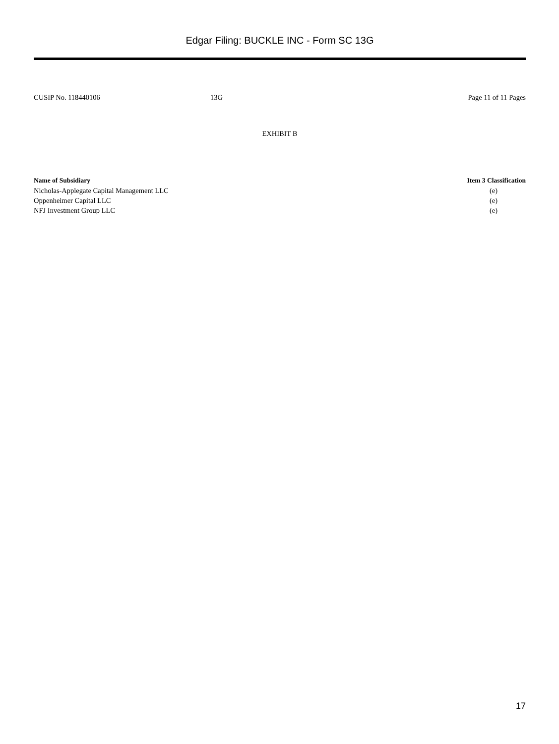Edgar Filing: BUCKLE INC - Form SC 13G
CUSIP No. 118440106 13G Page 11 of 11 Pages
EXHIBIT B
| Name of Subsidiary | Item 3 Classification |
| --- | --- |
| Nicholas-Applegate Capital Management LLC | (e) |
| Oppenheimer Capital LLC | (e) |
| NFJ Investment Group LLC | (e) |
17